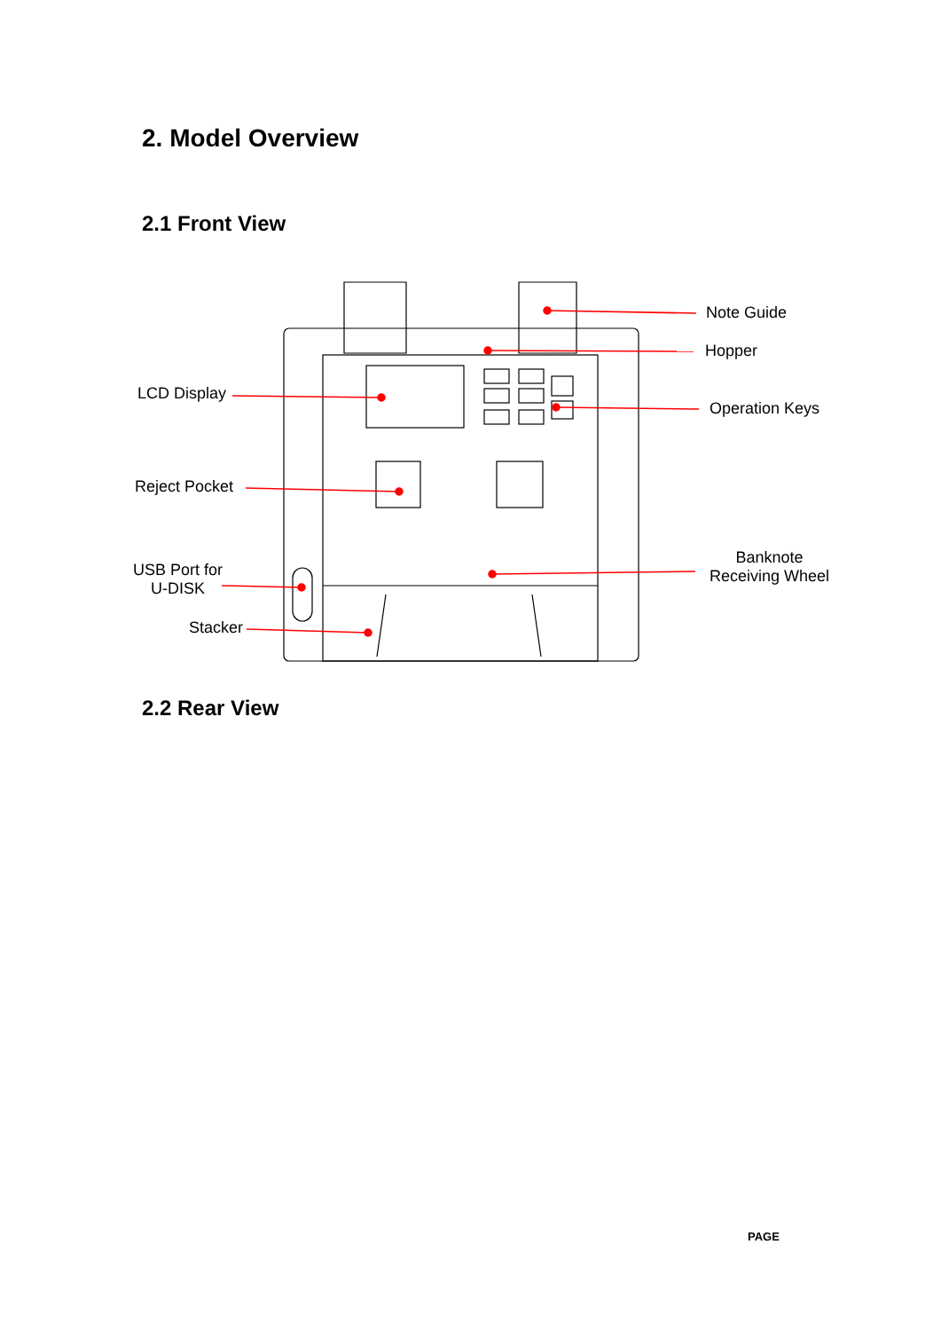2. Model Overview
2.1 Front View
Note Guide
Hopper
LCD Display
Operation Keys
Reject Pocket
Banknote
Receiving Wheel
USB Port for
U-DISK
Stacker
2.2 Rear View
PAGE